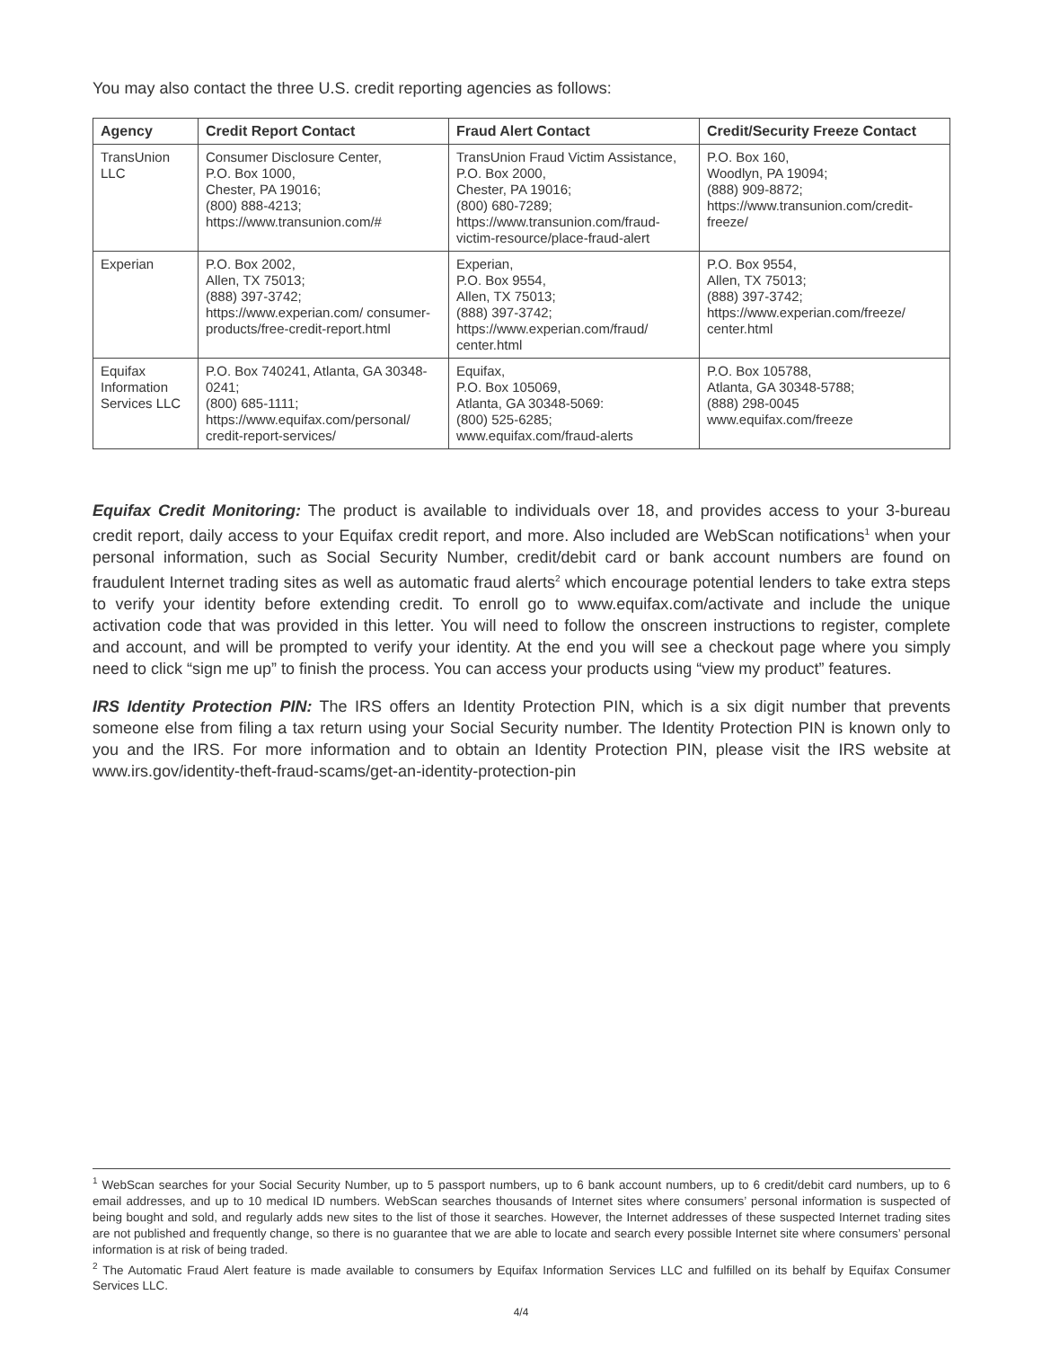You may also contact the three U.S. credit reporting agencies as follows:
| Agency | Credit Report Contact | Fraud Alert Contact | Credit/Security Freeze Contact |
| --- | --- | --- | --- |
| TransUnion LLC | Consumer Disclosure Center, P.O. Box 1000, Chester, PA 19016; (800) 888-4213; https://www.transunion.com/# | TransUnion Fraud Victim Assistance, P.O. Box 2000, Chester, PA 19016; (800) 680-7289; https://www.transunion.com/fraud-victim-resource/place-fraud-alert | P.O. Box 160, Woodlyn, PA 19094; (888) 909-8872; https://www.transunion.com/credit-freeze/ |
| Experian | P.O. Box 2002, Allen, TX 75013; (888) 397-3742; https://www.experian.com/ consumer-products/free-credit-report.html | Experian, P.O. Box 9554, Allen, TX 75013; (888) 397-3742; https://www.experian.com/fraud/ center.html | P.O. Box 9554, Allen, TX 75013; (888) 397-3742; https://www.experian.com/freeze/ center.html |
| Equifax Information Services LLC | P.O. Box 740241, Atlanta, GA 30348-0241; (800) 685-1111; https://www.equifax.com/personal/ credit-report-services/ | Equifax, P.O. Box 105069, Atlanta, GA 30348-5069: (800) 525-6285; www.equifax.com/fraud-alerts | P.O. Box 105788, Atlanta, GA 30348-5788; (888) 298-0045 www.equifax.com/freeze |
Equifax Credit Monitoring: The product is available to individuals over 18, and provides access to your 3-bureau credit report, daily access to your Equifax credit report, and more. Also included are WebScan notifications<sup>1</sup> when your personal information, such as Social Security Number, credit/debit card or bank account numbers are found on fraudulent Internet trading sites as well as automatic fraud alerts<sup>2</sup> which encourage potential lenders to take extra steps to verify your identity before extending credit. To enroll go to www.equifax.com/activate and include the unique activation code that was provided in this letter. You will need to follow the onscreen instructions to register, complete and account, and will be prompted to verify your identity. At the end you will see a checkout page where you simply need to click “sign me up” to finish the process. You can access your products using “view my product” features.
IRS Identity Protection PIN: The IRS offers an Identity Protection PIN, which is a six digit number that prevents someone else from filing a tax return using your Social Security number. The Identity Protection PIN is known only to you and the IRS. For more information and to obtain an Identity Protection PIN, please visit the IRS website at www.irs.gov/identity-theft-fraud-scams/get-an-identity-protection-pin
<sup>1</sup> WebScan searches for your Social Security Number, up to 5 passport numbers, up to 6 bank account numbers, up to 6 credit/debit card numbers, up to 6 email addresses, and up to 10 medical ID numbers. WebScan searches thousands of Internet sites where consumers’ personal information is suspected of being bought and sold, and regularly adds new sites to the list of those it searches. However, the Internet addresses of these suspected Internet trading sites are not published and frequently change, so there is no guarantee that we are able to locate and search every possible Internet site where consumers’ personal information is at risk of being traded.
<sup>2</sup> The Automatic Fraud Alert feature is made available to consumers by Equifax Information Services LLC and fulfilled on its behalf by Equifax Consumer Services LLC.
4/4